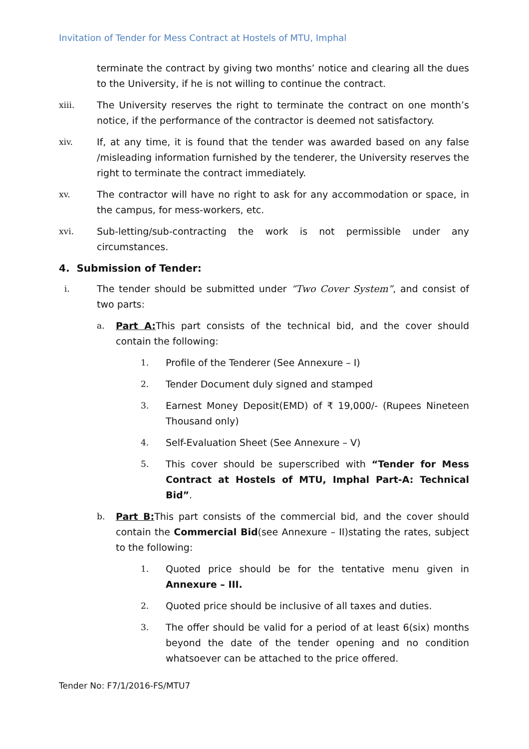Invitation of Tender for Mess Contract at Hostels of MTU, Imphal
terminate the contract by giving two months’ notice and clearing all the dues to the University, if he is not willing to continue the contract.
xiii. The University reserves the right to terminate the contract on one month’s notice, if the performance of the contractor is deemed not satisfactory.
xiv. If, at any time, it is found that the tender was awarded based on any false /misleading information furnished by the tenderer, the University reserves the right to terminate the contract immediately.
xv. The contractor will have no right to ask for any accommodation or space, in the campus, for mess-workers, etc.
xvi. Sub-letting/sub-contracting the work is not permissible under any circumstances.
4. Submission of Tender:
i. The tender should be submitted under “Two Cover System”, and consist of two parts:
a. Part A: This part consists of the technical bid, and the cover should contain the following:
1. Profile of the Tenderer (See Annexure – I)
2. Tender Document duly signed and stamped
3. Earnest Money Deposit(EMD) of ₹ 19,000/- (Rupees Nineteen Thousand only)
4. Self-Evaluation Sheet (See Annexure – V)
5. This cover should be superscribed with “Tender for Mess Contract at Hostels of MTU, Imphal Part-A: Technical Bid”.
b. Part B: This part consists of the commercial bid, and the cover should contain the Commercial Bid(see Annexure – II)stating the rates, subject to the following:
1. Quoted price should be for the tentative menu given in Annexure – III.
2. Quoted price should be inclusive of all taxes and duties.
3. The offer should be valid for a period of at least 6(six) months beyond the date of the tender opening and no condition whatsoever can be attached to the price offered.
Tender No: F7/1/2016-FS/MTU7